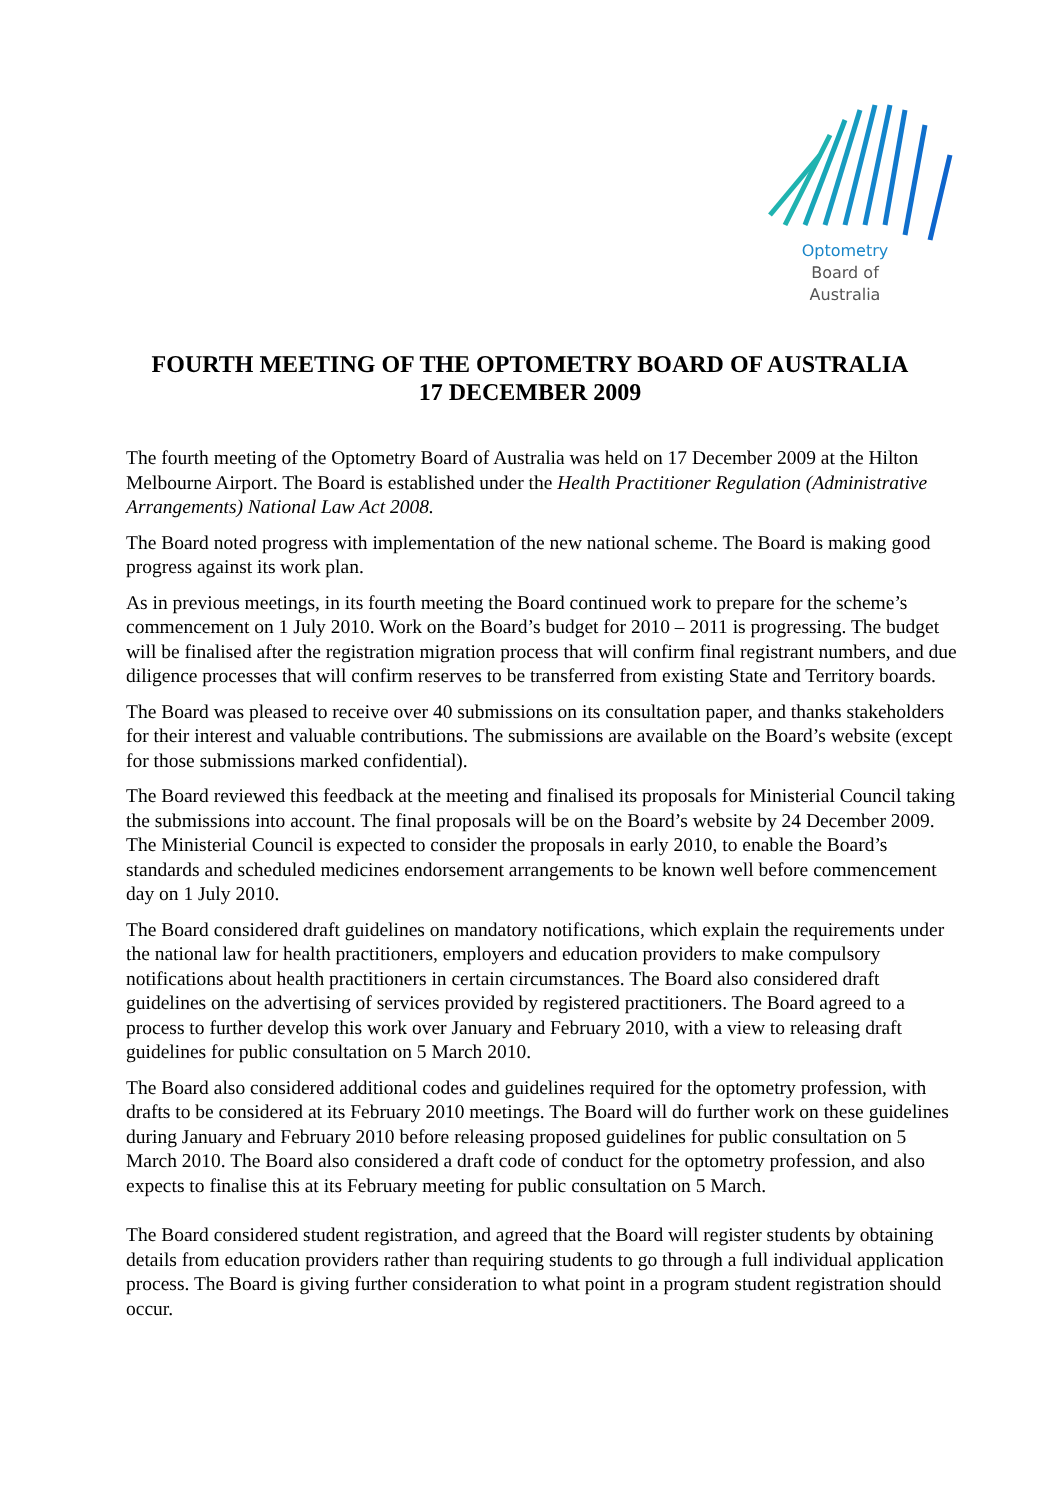Optometry
Board of
Australia
FOURTH MEETING OF THE OPTOMETRY BOARD OF AUSTRALIA
17 DECEMBER 2009
The fourth meeting of the Optometry Board of Australia was held on 17 December 2009 at the Hilton Melbourne Airport. The Board is established under the Health Practitioner Regulation (Administrative Arrangements) National Law Act 2008.
The Board noted progress with implementation of the new national scheme. The Board is making good progress against its work plan.
As in previous meetings, in its fourth meeting the Board continued work to prepare for the scheme’s commencement on 1 July 2010. Work on the Board’s budget for 2010 – 2011 is progressing. The budget will be finalised after the registration migration process that will confirm final registrant numbers, and due diligence processes that will confirm reserves to be transferred from existing State and Territory boards.
The Board was pleased to receive over 40 submissions on its consultation paper, and thanks stakeholders for their interest and valuable contributions. The submissions are available on the Board’s website (except for those submissions marked confidential).
The Board reviewed this feedback at the meeting and finalised its proposals for Ministerial Council taking the submissions into account. The final proposals will be on the Board’s website by 24 December 2009. The Ministerial Council is expected to consider the proposals in early 2010, to enable the Board’s standards and scheduled medicines endorsement arrangements to be known well before commencement day on 1 July 2010.
The Board considered draft guidelines on mandatory notifications, which explain the requirements under the national law for health practitioners, employers and education providers to make compulsory notifications about health practitioners in certain circumstances. The Board also considered draft guidelines on the advertising of services provided by registered practitioners. The Board agreed to a process to further develop this work over January and February 2010, with a view to releasing draft guidelines for public consultation on 5 March 2010.
The Board also considered additional codes and guidelines required for the optometry profession, with drafts to be considered at its February 2010 meetings. The Board will do further work on these guidelines during January and February 2010 before releasing proposed guidelines for public consultation on 5 March 2010. The Board also considered a draft code of conduct for the optometry profession, and also expects to finalise this at its February meeting for public consultation on 5 March.
The Board considered student registration, and agreed that the Board will register students by obtaining details from education providers rather than requiring students to go through a full individual application process. The Board is giving further consideration to what point in a program student registration should occur.